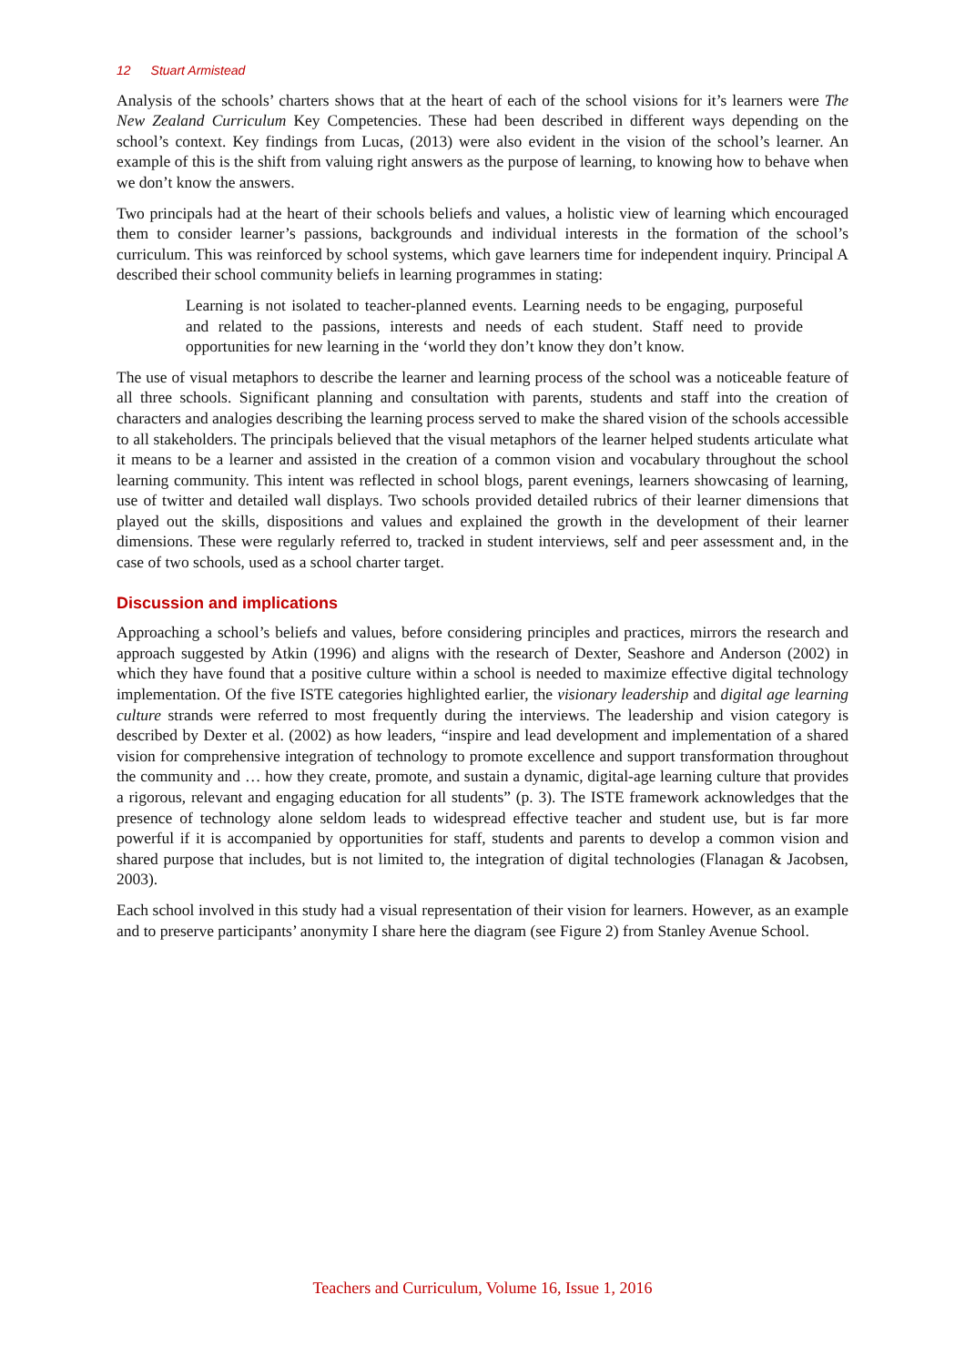12 Stuart Armistead
Analysis of the schools’ charters shows that at the heart of each of the school visions for it’s learners were The New Zealand Curriculum Key Competencies. These had been described in different ways depending on the school’s context. Key findings from Lucas, (2013) were also evident in the vision of the school’s learner. An example of this is the shift from valuing right answers as the purpose of learning, to knowing how to behave when we don’t know the answers.
Two principals had at the heart of their schools beliefs and values, a holistic view of learning which encouraged them to consider learner’s passions, backgrounds and individual interests in the formation of the school’s curriculum. This was reinforced by school systems, which gave learners time for independent inquiry. Principal A described their school community beliefs in learning programmes in stating:
Learning is not isolated to teacher-planned events. Learning needs to be engaging, purposeful and related to the passions, interests and needs of each student. Staff need to provide opportunities for new learning in the ‘world they don’t know they don’t know.
The use of visual metaphors to describe the learner and learning process of the school was a noticeable feature of all three schools. Significant planning and consultation with parents, students and staff into the creation of characters and analogies describing the learning process served to make the shared vision of the schools accessible to all stakeholders. The principals believed that the visual metaphors of the learner helped students articulate what it means to be a learner and assisted in the creation of a common vision and vocabulary throughout the school learning community. This intent was reflected in school blogs, parent evenings, learners showcasing of learning, use of twitter and detailed wall displays. Two schools provided detailed rubrics of their learner dimensions that played out the skills, dispositions and values and explained the growth in the development of their learner dimensions. These were regularly referred to, tracked in student interviews, self and peer assessment and, in the case of two schools, used as a school charter target.
Discussion and implications
Approaching a school’s beliefs and values, before considering principles and practices, mirrors the research and approach suggested by Atkin (1996) and aligns with the research of Dexter, Seashore and Anderson (2002) in which they have found that a positive culture within a school is needed to maximize effective digital technology implementation. Of the five ISTE categories highlighted earlier, the visionary leadership and digital age learning culture strands were referred to most frequently during the interviews. The leadership and vision category is described by Dexter et al. (2002) as how leaders, “inspire and lead development and implementation of a shared vision for comprehensive integration of technology to promote excellence and support transformation throughout the community and … how they create, promote, and sustain a dynamic, digital-age learning culture that provides a rigorous, relevant and engaging education for all students” (p. 3). The ISTE framework acknowledges that the presence of technology alone seldom leads to widespread effective teacher and student use, but is far more powerful if it is accompanied by opportunities for staff, students and parents to develop a common vision and shared purpose that includes, but is not limited to, the integration of digital technologies (Flanagan & Jacobsen, 2003).
Each school involved in this study had a visual representation of their vision for learners. However, as an example and to preserve participants’ anonymity I share here the diagram (see Figure 2) from Stanley Avenue School.
Teachers and Curriculum, Volume 16, Issue 1, 2016